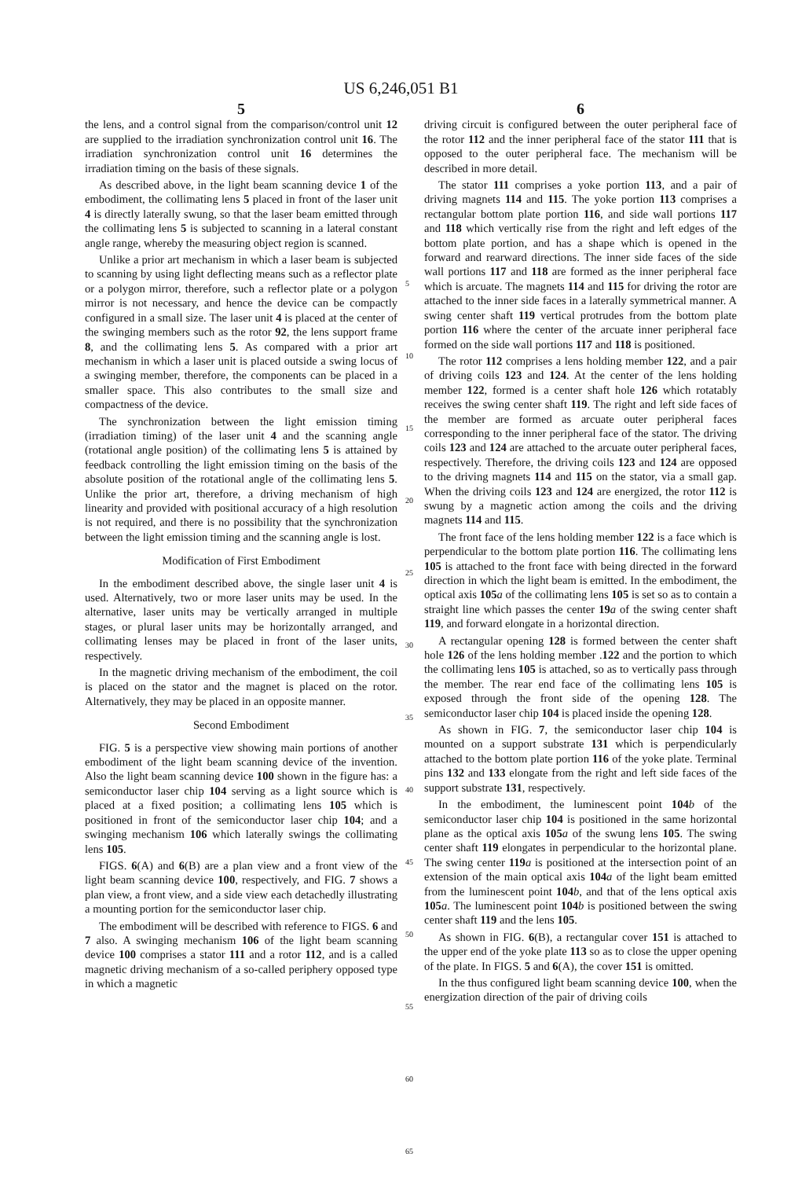US 6,246,051 B1
5
the lens, and a control signal from the comparison/control unit 12 are supplied to the irradiation synchronization control unit 16. The irradiation synchronization control unit 16 determines the irradiation timing on the basis of these signals.
As described above, in the light beam scanning device 1 of the embodiment, the collimating lens 5 placed in front of the laser unit 4 is directly laterally swung, so that the laser beam emitted through the collimating lens 5 is subjected to scanning in a lateral constant angle range, whereby the measuring object region is scanned.
Unlike a prior art mechanism in which a laser beam is subjected to scanning by using light deflecting means such as a reflector plate or a polygon mirror, therefore, such a reflector plate or a polygon mirror is not necessary, and hence the device can be compactly configured in a small size. The laser unit 4 is placed at the center of the swinging members such as the rotor 92, the lens support frame 8, and the collimating lens 5. As compared with a prior art mechanism in which a laser unit is placed outside a swing locus of a swinging member, therefore, the components can be placed in a smaller space. This also contributes to the small size and compactness of the device.
The synchronization between the light emission timing (irradiation timing) of the laser unit 4 and the scanning angle (rotational angle position) of the collimating lens 5 is attained by feedback controlling the light emission timing on the basis of the absolute position of the rotational angle of the collimating lens 5. Unlike the prior art, therefore, a driving mechanism of high linearity and provided with positional accuracy of a high resolution is not required, and there is no possibility that the synchronization between the light emission timing and the scanning angle is lost.
Modification of First Embodiment
In the embodiment described above, the single laser unit 4 is used. Alternatively, two or more laser units may be used. In the alternative, laser units may be vertically arranged in multiple stages, or plural laser units may be horizontally arranged, and collimating lenses may be placed in front of the laser units, respectively.
In the magnetic driving mechanism of the embodiment, the coil is placed on the stator and the magnet is placed on the rotor. Alternatively, they may be placed in an opposite manner.
Second Embodiment
FIG. 5 is a perspective view showing main portions of another embodiment of the light beam scanning device of the invention. Also the light beam scanning device 100 shown in the figure has: a semiconductor laser chip 104 serving as a light source which is placed at a fixed position; a collimating lens 105 which is positioned in front of the semiconductor laser chip 104; and a swinging mechanism 106 which laterally swings the collimating lens 105.
FIGS. 6(A) and 6(B) are a plan view and a front view of the light beam scanning device 100, respectively, and FIG. 7 shows a plan view, a front view, and a side view each detachedly illustrating a mounting portion for the semiconductor laser chip.
The embodiment will be described with reference to FIGS. 6 and 7 also. A swinging mechanism 106 of the light beam scanning device 100 comprises a stator 111 and a rotor 112, and is a called magnetic driving mechanism of a so-called periphery opposed type in which a magnetic
5
10
15
20
25
30
35
40
45
50
55
60
65
6
driving circuit is configured between the outer peripheral face of the rotor 112 and the inner peripheral face of the stator 111 that is opposed to the outer peripheral face. The mechanism will be described in more detail.
The stator 111 comprises a yoke portion 113, and a pair of driving magnets 114 and 115. The yoke portion 113 comprises a rectangular bottom plate portion 116, and side wall portions 117 and 118 which vertically rise from the right and left edges of the bottom plate portion, and has a shape which is opened in the forward and rearward directions. The inner side faces of the side wall portions 117 and 118 are formed as the inner peripheral face which is arcuate. The magnets 114 and 115 for driving the rotor are attached to the inner side faces in a laterally symmetrical manner. A swing center shaft 119 vertical protrudes from the bottom plate portion 116 where the center of the arcuate inner peripheral face formed on the side wall portions 117 and 118 is positioned.
The rotor 112 comprises a lens holding member 122, and a pair of driving coils 123 and 124. At the center of the lens holding member 122, formed is a center shaft hole 126 which rotatably receives the swing center shaft 119. The right and left side faces of the member are formed as arcuate outer peripheral faces corresponding to the inner peripheral face of the stator. The driving coils 123 and 124 are attached to the arcuate outer peripheral faces, respectively. Therefore, the driving coils 123 and 124 are opposed to the driving magnets 114 and 115 on the stator, via a small gap. When the driving coils 123 and 124 are energized, the rotor 112 is swung by a magnetic action among the coils and the driving magnets 114 and 115.
The front face of the lens holding member 122 is a face which is perpendicular to the bottom plate portion 116. The collimating lens 105 is attached to the front face with being directed in the forward direction in which the light beam is emitted. In the embodiment, the optical axis 105 a of the collimating lens 105 is set so as to contain a straight line which passes the center 19 a of the swing center shaft 119, and forward elongate in a horizontal direction.
A rectangular opening 128 is formed between the center shaft hole 126 of the lens holding member .122 and the portion to which the collimating lens 105 is attached, so as to vertically pass through the member. The rear end face of the collimating lens 105 is exposed through the front side of the opening 128. The semiconductor laser chip 104 is placed inside the opening 128.
As shown in FIG. 7, the semiconductor laser chip 104 is mounted on a support substrate 131 which is perpendicularly attached to the bottom plate portion 116 of the yoke plate. Terminal pins 132 and 133 elongate from the right and left side faces of the support substrate 131, respectively.
In the embodiment, the luminescent point 104 b of the semiconductor laser chip 104 is positioned in the same horizontal plane as the optical axis 105 a of the swung lens 105. The swing center shaft 119 elongates in perpendicular to the horizontal plane. The swing center 119 a is positioned at the intersection point of an extension of the main optical axis 104 a of the light beam emitted from the luminescent point 104 b, and that of the lens optical axis 105 a. The luminescent point 104 b is positioned between the swing center shaft 119 and the lens 105.
As shown in FIG. 6(B), a rectangular cover 151 is attached to the upper end of the yoke plate 113 so as to close the upper opening of the plate. In FIGS. 5 and 6(A), the cover 151 is omitted.
In the thus configured light beam scanning device 100, when the energization direction of the pair of driving coils